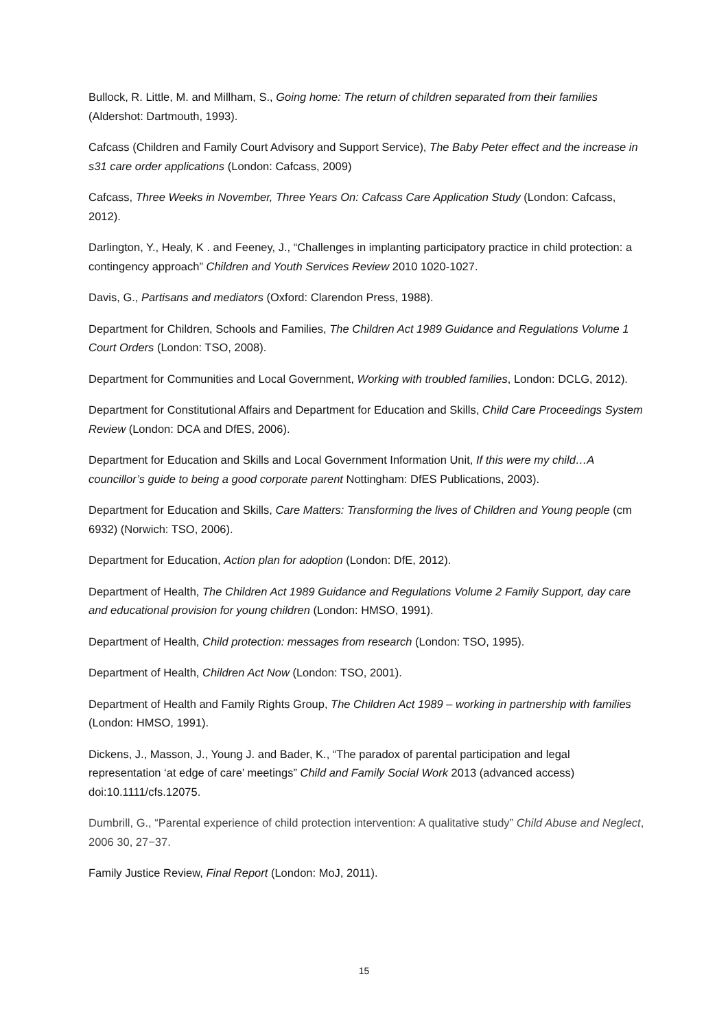Bullock, R. Little, M. and Millham, S., Going home: The return of children separated from their families (Aldershot: Dartmouth, 1993).
Cafcass (Children and Family Court Advisory and Support Service), The Baby Peter effect and the increase in s31 care order applications (London: Cafcass, 2009)
Cafcass, Three Weeks in November, Three Years On: Cafcass Care Application Study (London: Cafcass, 2012).
Darlington, Y., Healy, K . and Feeney, J., “Challenges in implanting participatory practice in child protection: a contingency approach” Children and Youth Services Review 2010 1020-1027.
Davis, G., Partisans and mediators (Oxford: Clarendon Press, 1988).
Department for Children, Schools and Families, The Children Act 1989 Guidance and Regulations Volume 1 Court Orders (London: TSO, 2008).
Department for Communities and Local Government, Working with troubled families, London: DCLG, 2012).
Department for Constitutional Affairs and Department for Education and Skills, Child Care Proceedings System Review (London: DCA and DfES, 2006).
Department for Education and Skills and Local Government Information Unit, If this were my child…A councillor’s guide to being a good corporate parent Nottingham: DfES Publications, 2003).
Department for Education and Skills, Care Matters: Transforming the lives of Children and Young people (cm 6932) (Norwich: TSO, 2006).
Department for Education, Action plan for adoption (London: DfE, 2012).
Department of Health, The Children Act 1989 Guidance and Regulations Volume 2 Family Support, day care and educational provision for young children (London: HMSO, 1991).
Department of Health, Child protection: messages from research (London: TSO, 1995).
Department of Health, Children Act Now (London: TSO, 2001).
Department of Health and Family Rights Group, The Children Act 1989 – working in partnership with families (London: HMSO, 1991).
Dickens, J., Masson, J., Young J. and Bader, K., “The paradox of parental participation and legal representation ‘at edge of care’ meetings” Child and Family Social Work 2013 (advanced access) doi:10.1111/cfs.12075.
Dumbrill, G., “Parental experience of child protection intervention: A qualitative study” Child Abuse and Neglect, 2006 30, 27−37.
Family Justice Review, Final Report (London: MoJ, 2011).
15